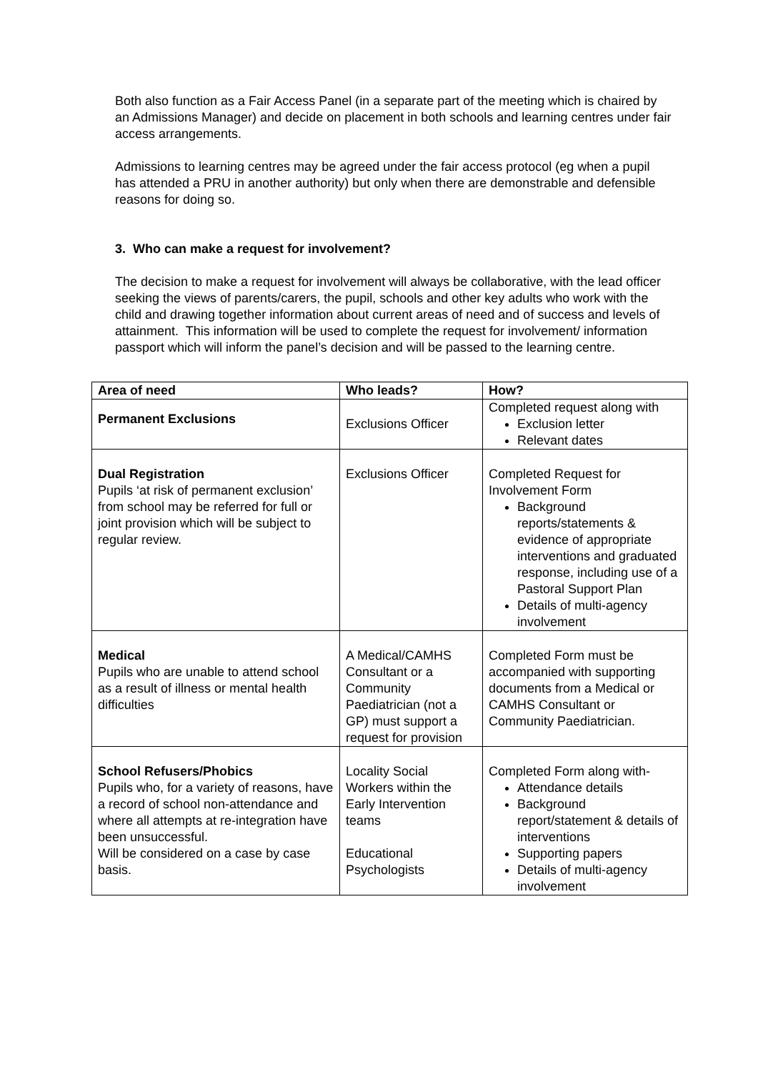Both also function as a Fair Access Panel (in a separate part of the meeting which is chaired by an Admissions Manager) and decide on placement in both schools and learning centres under fair access arrangements.
Admissions to learning centres may be agreed under the fair access protocol (eg when a pupil has attended a PRU in another authority) but only when there are demonstrable and defensible reasons for doing so.
3. Who can make a request for involvement?
The decision to make a request for involvement will always be collaborative, with the lead officer seeking the views of parents/carers, the pupil, schools and other key adults who work with the child and drawing together information about current areas of need and of success and levels of attainment. This information will be used to complete the request for involvement/ information passport which will inform the panel’s decision and will be passed to the learning centre.
| Area of need | Who leads? | How? |
| --- | --- | --- |
| Permanent Exclusions | Exclusions Officer | Completed request along with Exclusion letter Relevant dates |
| Dual Registration Pupils ‘at risk of permanent exclusion’ from school may be referred for full or joint provision which will be subject to regular review. | Exclusions Officer | Completed Request for Involvement Form Background reports/statements & evidence of appropriate interventions and graduated response, including use of a Pastoral Support Plan Details of multi-agency involvement |
| Medical Pupils who are unable to attend school as a result of illness or mental health difficulties | A Medical/CAMHS Consultant or a Community Paediatrician (not a GP) must support a request for provision | Completed Form must be accompanied with supporting documents from a Medical or CAMHS Consultant or Community Paediatrician. |
| School Refusers/Phobics Pupils who, for a variety of reasons, have a record of school non-attendance and where all attempts at re-integration have been unsuccessful. Will be considered on a case by case basis. | Locality Social Workers within the Early Intervention teams Educational Psychologists | Completed Form along with- Attendance details Background report/statement & details of interventions Supporting papers Details of multi-agency involvement |